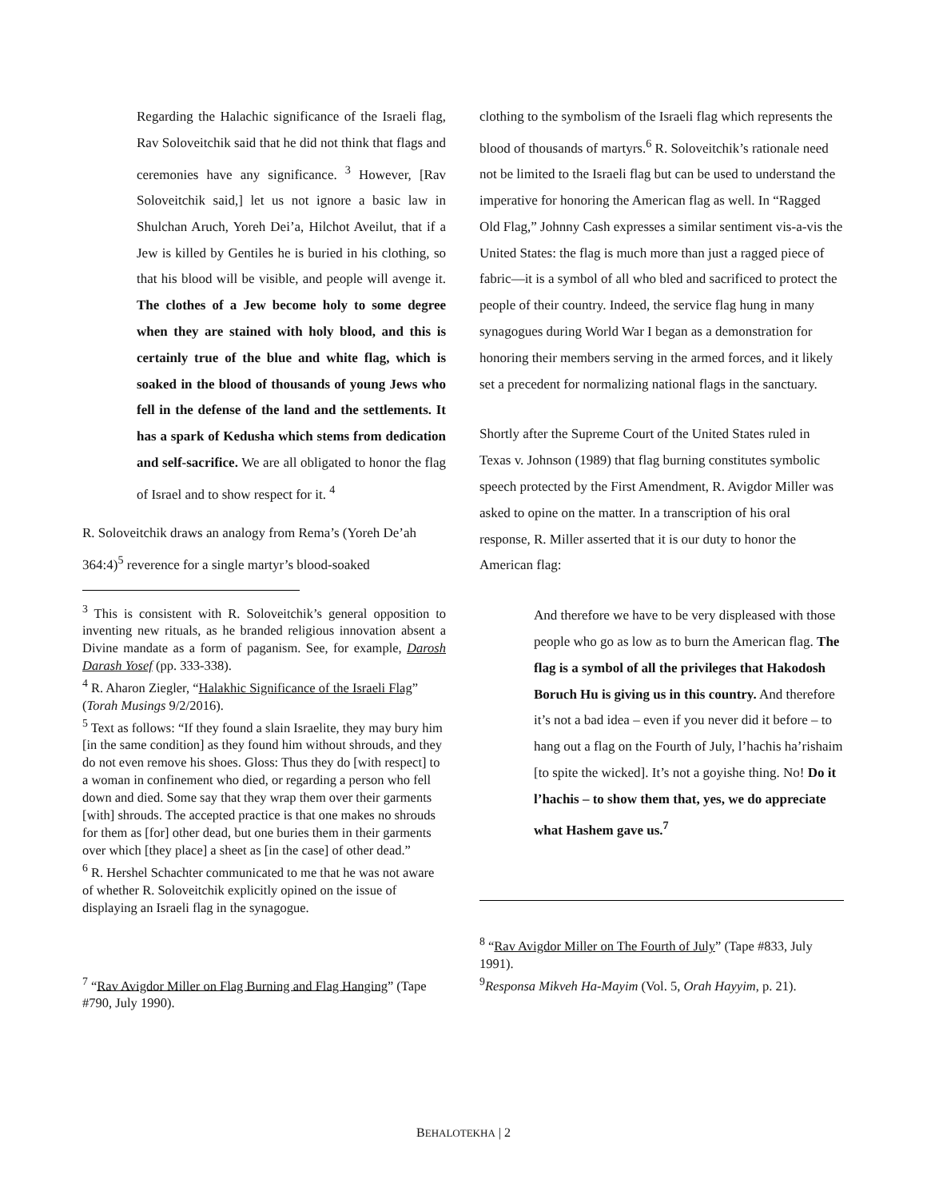Regarding the Halachic significance of the Israeli flag, Rav Soloveitchik said that he did not think that flags and ceremonies have any significance. <sup>3</sup> However, [Rav Soloveitchik said,] let us not ignore a basic law in Shulchan Aruch, Yoreh Dei’a, Hilchot Aveilut, that if a Jew is killed by Gentiles he is buried in his clothing, so that his blood will be visible, and people will avenge it. The clothes of a Jew become holy to some degree when they are stained with holy blood, and this is certainly true of the blue and white flag, which is soaked in the blood of thousands of young Jews who fell in the defense of the land and the settlements. It has a spark of Kedusha which stems from dedication and self-sacrifice. We are all obligated to honor the flag of Israel and to show respect for it. <sup>4</sup>
R. Soloveitchik draws an analogy from Rema’s (Yoreh De’ah 364:4)<sup>5</sup> reverence for a single martyr’s blood-soaked
<sup>3</sup> This is consistent with R. Soloveitchik’s general opposition to inventing new rituals, as he branded religious innovation absent a Divine mandate as a form of paganism. See, for example, Darosh Darash Yosef (pp. 333-338).
<sup>4</sup> R. Aharon Ziegler, “Halakhic Significance of the Israeli Flag” (Torah Musings 9/2/2016).
<sup>5</sup> Text as follows: “If they found a slain Israelite, they may bury him [in the same condition] as they found him without shrouds, and they do not even remove his shoes. Gloss: Thus they do [with respect] to a woman in confinement who died, or regarding a person who fell down and died. Some say that they wrap them over their garments [with] shrouds. The accepted practice is that one makes no shrouds for them as [for] other dead, but one buries them in their garments over which [they place] a sheet as [in the case] of other dead.”
<sup>6</sup> R. Hershel Schachter communicated to me that he was not aware of whether R. Soloveitchik explicitly opined on the issue of displaying an Israeli flag in the synagogue.
<sup>7</sup> “Rav Avigdor Miller on Flag Burning and Flag Hanging” (Tape #790, July 1990).
clothing to the symbolism of the Israeli flag which represents the blood of thousands of martyrs.<sup>6</sup> R. Soloveitchik’s rationale need not be limited to the Israeli flag but can be used to understand the imperative for honoring the American flag as well. In “Ragged Old Flag,” Johnny Cash expresses a similar sentiment vis-a-vis the United States: the flag is much more than just a ragged piece of fabric—it is a symbol of all who bled and sacrificed to protect the people of their country. Indeed, the service flag hung in many synagogues during World War I began as a demonstration for honoring their members serving in the armed forces, and it likely set a precedent for normalizing national flags in the sanctuary.
Shortly after the Supreme Court of the United States ruled in Texas v. Johnson (1989) that flag burning constitutes symbolic speech protected by the First Amendment, R. Avigdor Miller was asked to opine on the matter. In a transcription of his oral response, R. Miller asserted that it is our duty to honor the American flag:
And therefore we have to be very displeased with those people who go as low as to burn the American flag. The flag is a symbol of all the privileges that Hakodosh Boruch Hu is giving us in this country. And therefore it’s not a bad idea – even if you never did it before – to hang out a flag on the Fourth of July, l’hachis ha’rishaim [to spite the wicked]. It’s not a goyishe thing. No! Do it l’hachis – to show them that, yes, we do appreciate what Hashem gave us.<sup>7</sup>
<sup>8</sup> “Rav Avigdor Miller on The Fourth of July” (Tape #833, July 1991).
<sup>9</sup> Responsa Mikveh Ha-Mayim (Vol. 5, Orah Hayyim, p. 21).
BEHALOTEKHA | 2